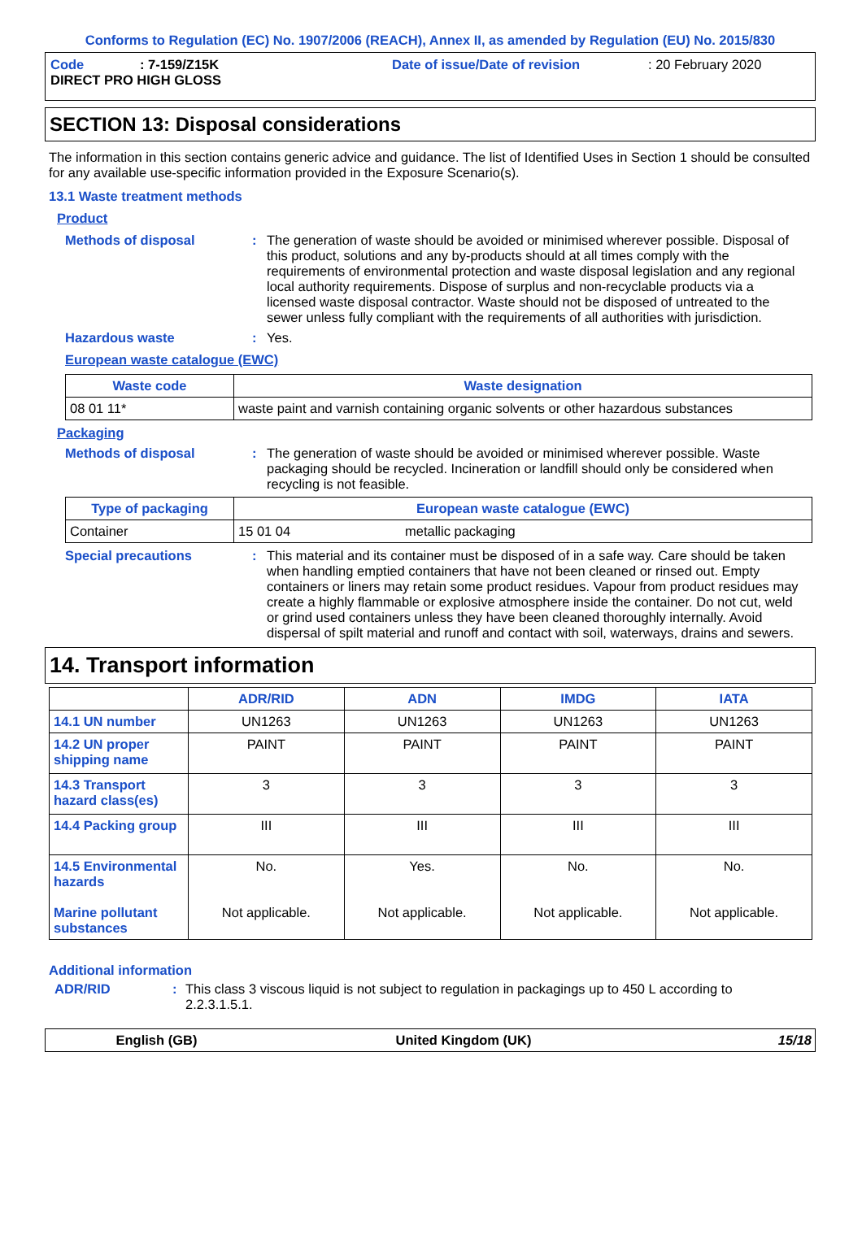Conforms to Regulation (EC) No. 1907/2006 (REACH), Annex II, as amended by Regulation (EU) No. 2015/830
Code: 7-159/Z15K Date of issue/Date of revision: 20 February 2020
DIRECT PRO HIGH GLOSS
SECTION 13: Disposal considerations
The information in this section contains generic advice and guidance. The list of Identified Uses in Section 1 should be consulted for any available use-specific information provided in the Exposure Scenario(s).
13.1 Waste treatment methods
Product
Methods of disposal: The generation of waste should be avoided or minimised wherever possible. Disposal of this product, solutions and any by-products should at all times comply with the requirements of environmental protection and waste disposal legislation and any regional local authority requirements. Dispose of surplus and non-recyclable products via a licensed waste disposal contractor. Waste should not be disposed of untreated to the sewer unless fully compliant with the requirements of all authorities with jurisdiction.
Hazardous waste: Yes.
European waste catalogue (EWC)
| Waste code | Waste designation |
| --- | --- |
| 08 01 11* | waste paint and varnish containing organic solvents or other hazardous substances |
Packaging
Methods of disposal: The generation of waste should be avoided or minimised wherever possible. Waste packaging should be recycled. Incineration or landfill should only be considered when recycling is not feasible.
| Type of packaging | European waste catalogue (EWC) | |
| --- | --- | --- |
| Container | 15 01 04 | metallic packaging |
Special precautions: This material and its container must be disposed of in a safe way. Care should be taken when handling emptied containers that have not been cleaned or rinsed out. Empty containers or liners may retain some product residues. Vapour from product residues may create a highly flammable or explosive atmosphere inside the container. Do not cut, weld or grind used containers unless they have been cleaned thoroughly internally. Avoid dispersal of spilt material and runoff and contact with soil, waterways, drains and sewers.
14. Transport information
| | ADR/RID | ADN | IMDG | IATA |
| --- | --- | --- | --- | --- |
| 14.1 UN number | UN1263 | UN1263 | UN1263 | UN1263 |
| 14.2 UN proper shipping name | PAINT | PAINT | PAINT | PAINT |
| 14.3 Transport hazard class(es) | 3 | 3 | 3 | 3 |
| 14.4 Packing group | III | III | III | III |
| 14.5 Environmental hazards Marine pollutant substances | No. Not applicable. | Yes. Not applicable. | No. Not applicable. | No. Not applicable. |
Additional information
ADR/RID: This class 3 viscous liquid is not subject to regulation in packagings up to 450 L according to 2.2.3.1.5.1.
English (GB) United Kingdom (UK) 15/18